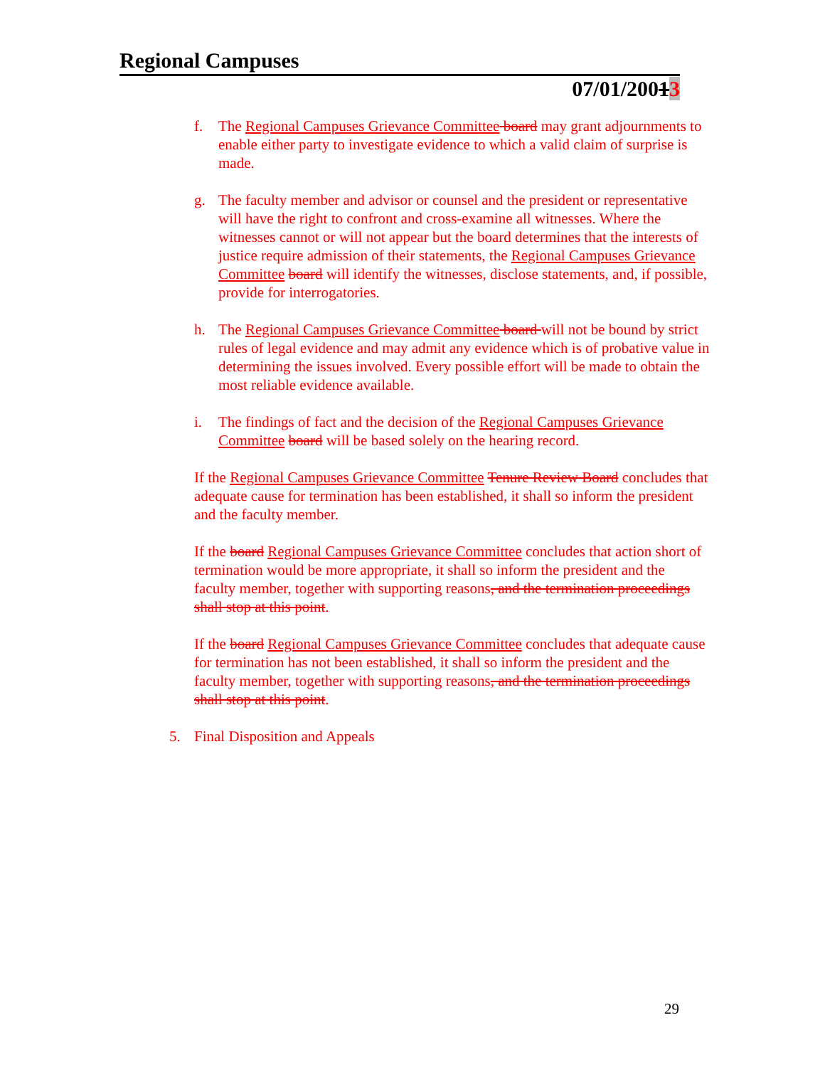Regional Campuses
07/01/20013
f. The Regional Campuses Grievance Committee board may grant adjournments to enable either party to investigate evidence to which a valid claim of surprise is made.
g. The faculty member and advisor or counsel and the president or representative will have the right to confront and cross-examine all witnesses. Where the witnesses cannot or will not appear but the board determines that the interests of justice require admission of their statements, the Regional Campuses Grievance Committee board will identify the witnesses, disclose statements, and, if possible, provide for interrogatories.
h. The Regional Campuses Grievance Committee board will not be bound by strict rules of legal evidence and may admit any evidence which is of probative value in determining the issues involved. Every possible effort will be made to obtain the most reliable evidence available.
i. The findings of fact and the decision of the Regional Campuses Grievance Committee board will be based solely on the hearing record.
If the Regional Campuses Grievance Committee Tenure Review Board concludes that adequate cause for termination has been established, it shall so inform the president and the faculty member.
If the board Regional Campuses Grievance Committee concludes that action short of termination would be more appropriate, it shall so inform the president and the faculty member, together with supporting reasons, and the termination proceedings shall stop at this point.
If the board Regional Campuses Grievance Committee concludes that adequate cause for termination has not been established, it shall so inform the president and the faculty member, together with supporting reasons, and the termination proceedings shall stop at this point.
5. Final Disposition and Appeals
29